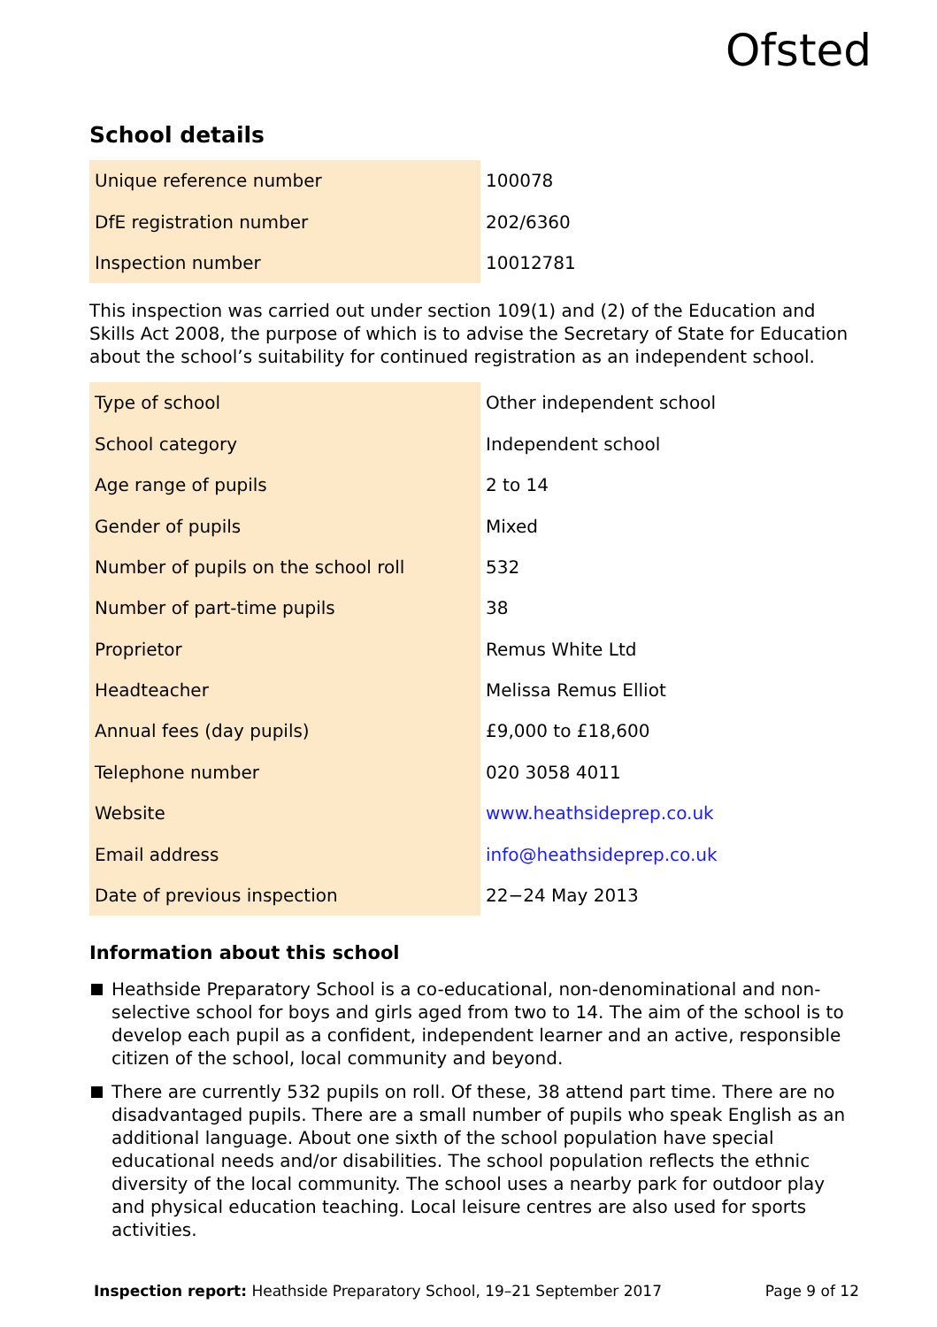Ofsted
School details
| Unique reference number | 100078 |
| DfE registration number | 202/6360 |
| Inspection number | 10012781 |
This inspection was carried out under section 109(1) and (2) of the Education and Skills Act 2008, the purpose of which is to advise the Secretary of State for Education about the school’s suitability for continued registration as an independent school.
| Type of school | Other independent school |
| School category | Independent school |
| Age range of pupils | 2 to 14 |
| Gender of pupils | Mixed |
| Number of pupils on the school roll | 532 |
| Number of part-time pupils | 38 |
| Proprietor | Remus White Ltd |
| Headteacher | Melissa Remus Elliot |
| Annual fees (day pupils) | £9,000 to £18,600 |
| Telephone number | 020 3058 4011 |
| Website | www.heathsideprep.co.uk |
| Email address | info@heathsideprep.co.uk |
| Date of previous inspection | 22−24 May 2013 |
Information about this school
Heathside Preparatory School is a co-educational, non-denominational and non-selective school for boys and girls aged from two to 14. The aim of the school is to develop each pupil as a confident, independent learner and an active, responsible citizen of the school, local community and beyond.
There are currently 532 pupils on roll. Of these, 38 attend part time. There are no disadvantaged pupils. There are a small number of pupils who speak English as an additional language. About one sixth of the school population have special educational needs and/or disabilities. The school population reflects the ethnic diversity of the local community. The school uses a nearby park for outdoor play and physical education teaching. Local leisure centres are also used for sports activities.
Inspection report: Heathside Preparatory School, 19–21 September 2017
Page 9 of 12